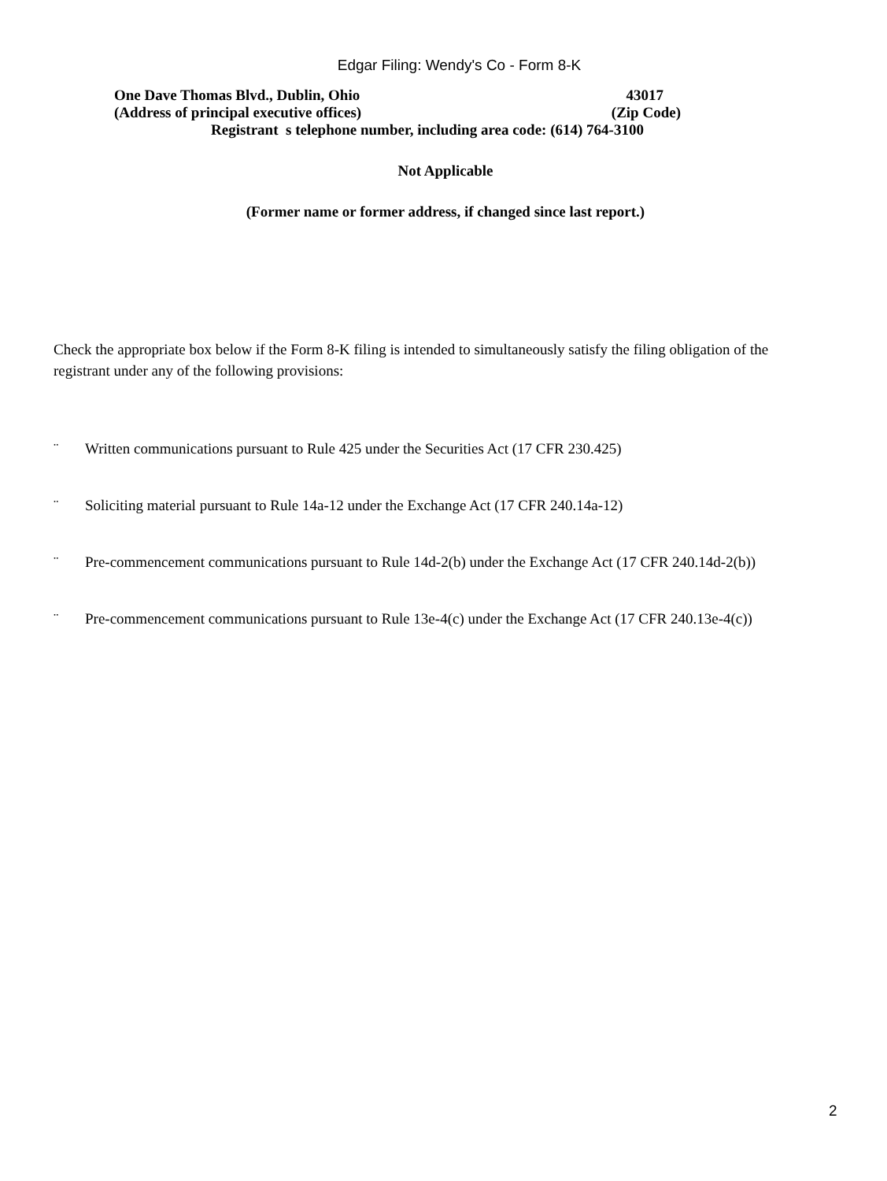Edgar Filing: Wendy's Co - Form 8-K
One Dave Thomas Blvd., Dublin, Ohio 43017
(Address of principal executive offices) (Zip Code)
Registrant s telephone number, including area code: (614) 764-3100
Not Applicable
(Former name or former address, if changed since last report.)
Check the appropriate box below if the Form 8-K filing is intended to simultaneously satisfy the filing obligation of the registrant under any of the following provisions:
¨ Written communications pursuant to Rule 425 under the Securities Act (17 CFR 230.425)
¨ Soliciting material pursuant to Rule 14a-12 under the Exchange Act (17 CFR 240.14a-12)
¨ Pre-commencement communications pursuant to Rule 14d-2(b) under the Exchange Act (17 CFR 240.14d-2(b))
¨ Pre-commencement communications pursuant to Rule 13e-4(c) under the Exchange Act (17 CFR 240.13e-4(c))
2